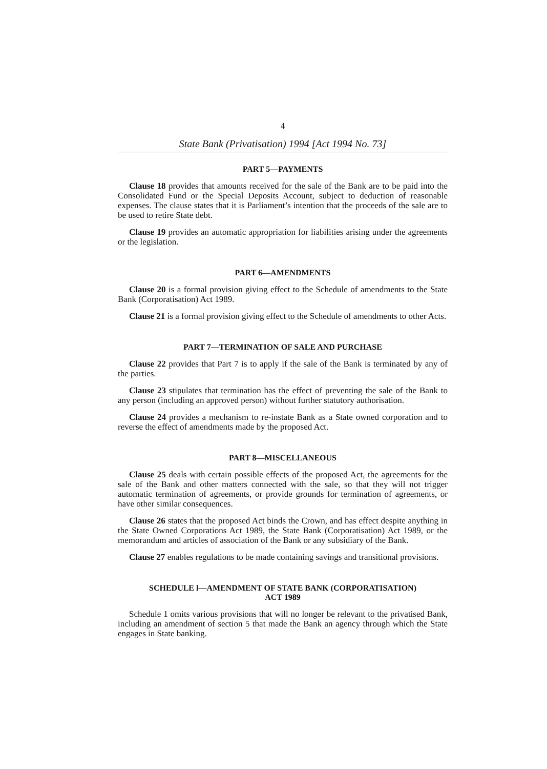4
State Bank (Privatisation) 1994 [Act 1994 No. 73]
PART 5—PAYMENTS
Clause 18 provides that amounts received for the sale of the Bank are to be paid into the Consolidated Fund or the Special Deposits Account, subject to deduction of reasonable expenses. The clause states that it is Parliament’s intention that the proceeds of the sale are to be used to retire State debt.
Clause 19 provides an automatic appropriation for liabilities arising under the agreements or the legislation.
PART 6—AMENDMENTS
Clause 20 is a formal provision giving effect to the Schedule of amendments to the State Bank (Corporatisation) Act 1989.
Clause 21 is a formal provision giving effect to the Schedule of amendments to other Acts.
PART 7—TERMINATION OF SALE AND PURCHASE
Clause 22 provides that Part 7 is to apply if the sale of the Bank is terminated by any of the parties.
Clause 23 stipulates that termination has the effect of preventing the sale of the Bank to any person (including an approved person) without further statutory authorisation.
Clause 24 provides a mechanism to re-instate Bank as a State owned corporation and to reverse the effect of amendments made by the proposed Act.
PART 8—MISCELLANEOUS
Clause 25 deals with certain possible effects of the proposed Act, the agreements for the sale of the Bank and other matters connected with the sale, so that they will not trigger automatic termination of agreements, or provide grounds for termination of agreements, or have other similar consequences.
Clause 26 states that the proposed Act binds the Crown, and has effect despite anything in the State Owned Corporations Act 1989, the State Bank (Corporatisation) Act 1989, or the memorandum and articles of association of the Bank or any subsidiary of the Bank.
Clause 27 enables regulations to be made containing savings and transitional provisions.
SCHEDULE l—AMENDMENT OF STATE BANK (CORPORATISATION)
ACT 1989
Schedule 1 omits various provisions that will no longer be relevant to the privatised Bank, including an amendment of section 5 that made the Bank an agency through which the State engages in State banking.